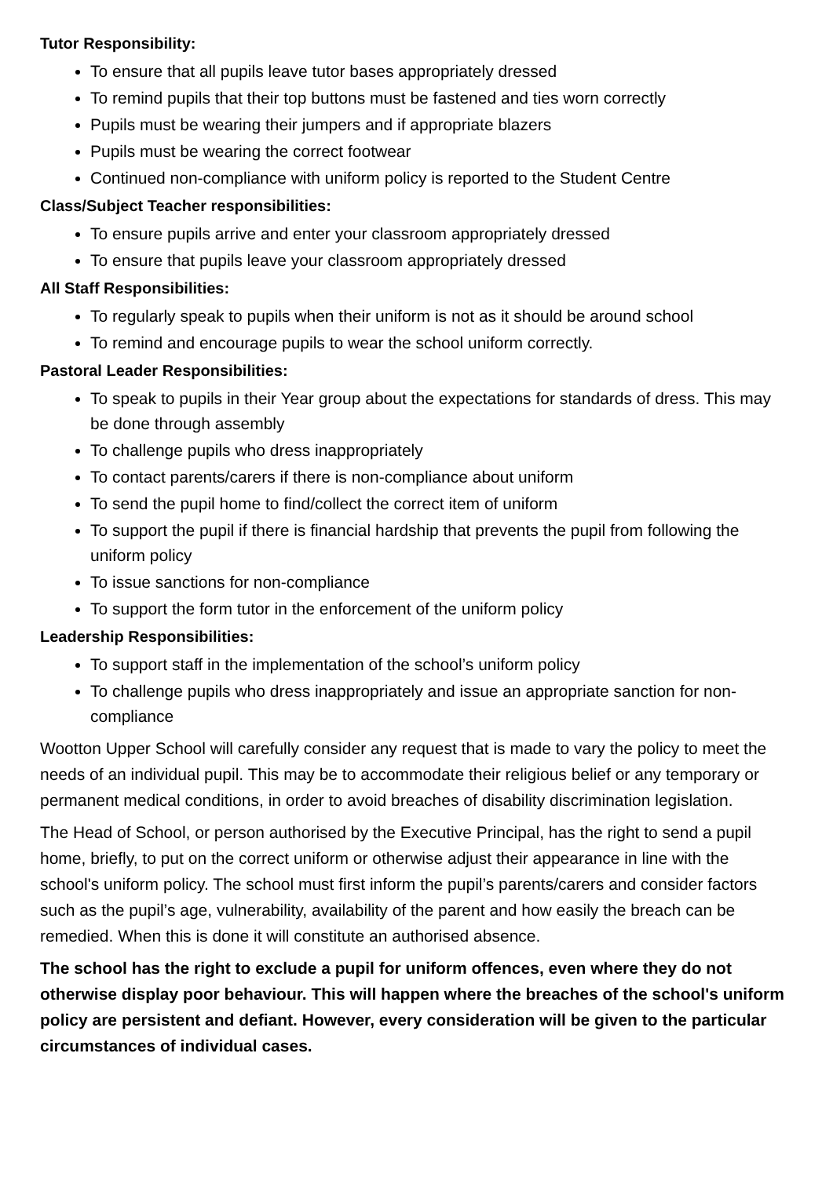Tutor Responsibility:
To ensure that all pupils leave tutor bases appropriately dressed
To remind pupils that their top buttons must be fastened and ties worn correctly
Pupils must be wearing their jumpers and if appropriate blazers
Pupils must be wearing the correct footwear
Continued non-compliance with uniform policy is reported to the Student Centre
Class/Subject Teacher responsibilities:
To ensure pupils arrive and enter your classroom appropriately dressed
To ensure that pupils leave your classroom appropriately dressed
All Staff Responsibilities:
To regularly speak to pupils when their uniform is not as it should be around school
To remind and encourage pupils to wear the school uniform correctly.
Pastoral Leader Responsibilities:
To speak to pupils in their Year group about the expectations for standards of dress. This may be done through assembly
To challenge pupils who dress inappropriately
To contact parents/carers if there is non-compliance about uniform
To send the pupil home to find/collect the correct item of uniform
To support the pupil if there is financial hardship that prevents the pupil from following the uniform policy
To issue sanctions for non-compliance
To support the form tutor in the enforcement of the uniform policy
Leadership Responsibilities:
To support staff in the implementation of the school’s uniform policy
To challenge pupils who dress inappropriately and issue an appropriate sanction for non-compliance
Wootton Upper School will carefully consider any request that is made to vary the policy to meet the needs of an individual pupil. This may be to accommodate their religious belief or any temporary or permanent medical conditions, in order to avoid breaches of disability discrimination legislation.
The Head of School, or person authorised by the Executive Principal, has the right to send a pupil home, briefly, to put on the correct uniform or otherwise adjust their appearance in line with the school's uniform policy. The school must first inform the pupil’s parents/carers and consider factors such as the pupil’s age, vulnerability, availability of the parent and how easily the breach can be remedied. When this is done it will constitute an authorised absence.
The school has the right to exclude a pupil for uniform offences, even where they do not otherwise display poor behaviour. This will happen where the breaches of the school's uniform policy are persistent and defiant. However, every consideration will be given to the particular circumstances of individual cases.